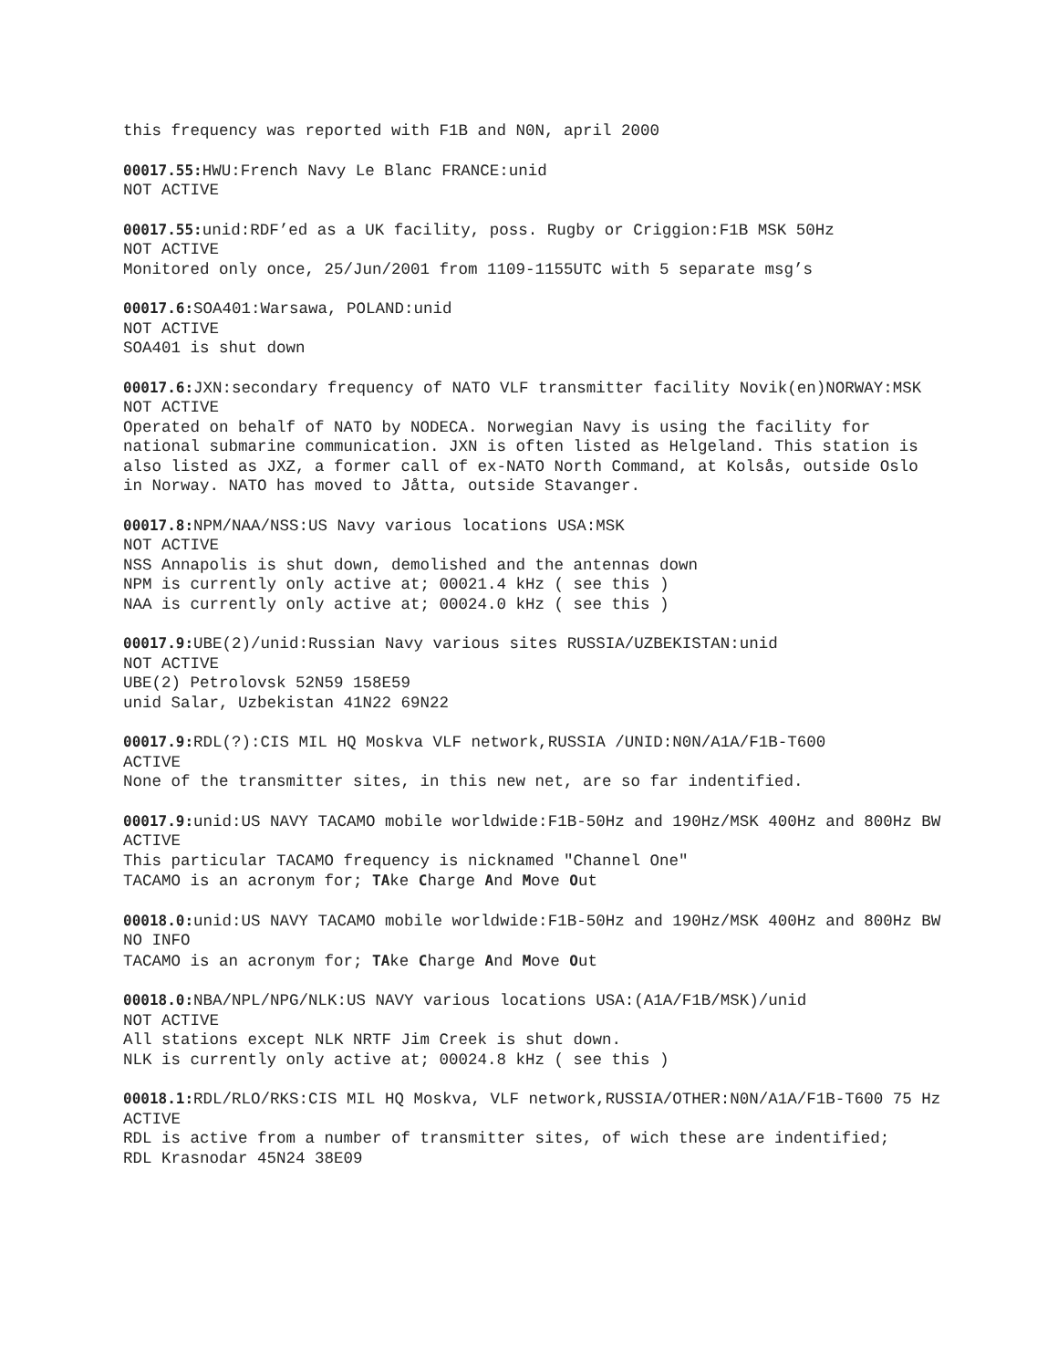this frequency was reported with F1B and N0N, april 2000
00017.55: HWU:French Navy Le Blanc FRANCE:unid
NOT ACTIVE
00017.55: unid:RDF’ed as a UK facility, poss. Rugby or Criggion:F1B MSK 50Hz
NOT ACTIVE
Monitored only once, 25/Jun/2001 from 1109-1155UTC with 5 separate msg’s
00017.6: SOA401:Warsawa, POLAND:unid
NOT ACTIVE
SOA401 is shut down
00017.6: JXN:secondary frequency of NATO VLF transmitter facility Novik(en)NORWAY:MSK
NOT ACTIVE
Operated on behalf of NATO by NODECA. Norwegian Navy is using the facility for national submarine communication. JXN is often listed as Helgeland. This station is also listed as JXZ, a former call of ex-NATO North Command, at Kolsås, outside Oslo in Norway. NATO has moved to Jåtta, outside Stavanger.
00017.8: NPM/NAA/NSS:US Navy various locations USA:MSK
NOT ACTIVE
NSS Annapolis is shut down, demolished and the antennas down
NPM is currently only active at; 00021.4 kHz ( see this )
NAA is currently only active at; 00024.0 kHz ( see this )
00017.9: UBE(2)/unid:Russian Navy various sites RUSSIA/UZBEKISTAN:unid
NOT ACTIVE
UBE(2) Petrolovsk 52N59 158E59
unid Salar, Uzbekistan 41N22 69N22
00017.9: RDL(?):CIS MIL HQ Moskva VLF network,RUSSIA /UNID:N0N/A1A/F1B-T600
ACTIVE
None of the transmitter sites, in this new net, are so far indentified.
00017.9: unid:US NAVY TACAMO mobile worldwide:F1B-50Hz and 190Hz/MSK 400Hz and 800Hz BW
ACTIVE
This particular TACAMO frequency is nicknamed "Channel One"
TACAMO is an acronym for; TAke Charge And Move Out
00018.0: unid:US NAVY TACAMO mobile worldwide:F1B-50Hz and 190Hz/MSK 400Hz and 800Hz BW
NO INFO
TACAMO is an acronym for; TAke Charge And Move Out
00018.0: NBA/NPL/NPG/NLK:US NAVY various locations USA:(A1A/F1B/MSK)/unid
NOT ACTIVE
All stations except NLK NRTF Jim Creek is shut down.
NLK is currently only active at; 00024.8 kHz ( see this )
00018.1: RDL/RLO/RKS:CIS MIL HQ Moskva, VLF network,RUSSIA/OTHER:N0N/A1A/F1B-T600 75 Hz
ACTIVE
RDL is active from a number of transmitter sites, of wich these are indentified;
RDL Krasnodar 45N24 38E09